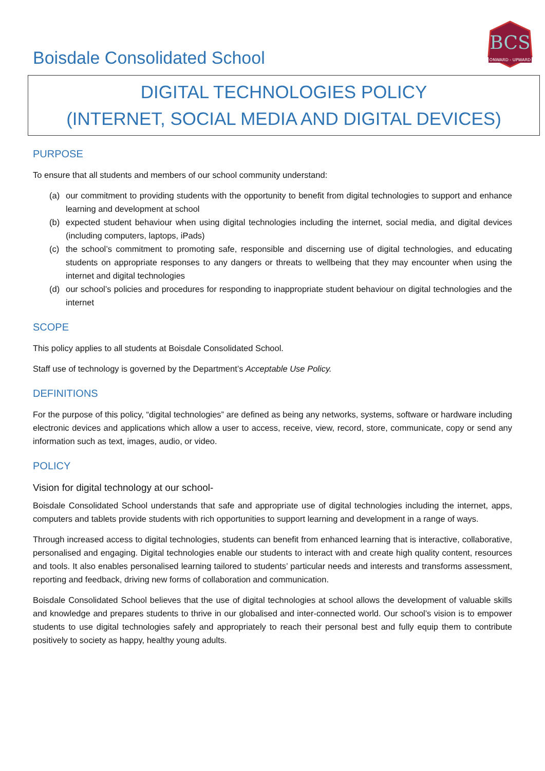Boisdale Consolidated School
BCS
ONWARD - UPWARD
DIGITAL TECHNOLOGIES POLICY
(INTERNET, SOCIAL MEDIA AND DIGITAL DEVICES)
PURPOSE
To ensure that all students and members of our school community understand:
(a) our commitment to providing students with the opportunity to benefit from digital technologies to support and enhance learning and development at school
(b) expected student behaviour when using digital technologies including the internet, social media, and digital devices (including computers, laptops, iPads)
(c) the school’s commitment to promoting safe, responsible and discerning use of digital technologies, and educating students on appropriate responses to any dangers or threats to wellbeing that they may encounter when using the internet and digital technologies
(d) our school’s policies and procedures for responding to inappropriate student behaviour on digital technologies and the internet
SCOPE
This policy applies to all students at Boisdale Consolidated School.
Staff use of technology is governed by the Department’s Acceptable Use Policy.
DEFINITIONS
For the purpose of this policy, “digital technologies” are defined as being any networks, systems, software or hardware including electronic devices and applications which allow a user to access, receive, view, record, store, communicate, copy or send any information such as text, images, audio, or video.
POLICY
Vision for digital technology at our school-
Boisdale Consolidated School understands that safe and appropriate use of digital technologies including the internet, apps, computers and tablets provide students with rich opportunities to support learning and development in a range of ways.
Through increased access to digital technologies, students can benefit from enhanced learning that is interactive, collaborative, personalised and engaging. Digital technologies enable our students to interact with and create high quality content, resources and tools. It also enables personalised learning tailored to students’ particular needs and interests and transforms assessment, reporting and feedback, driving new forms of collaboration and communication.
Boisdale Consolidated School believes that the use of digital technologies at school allows the development of valuable skills and knowledge and prepares students to thrive in our globalised and inter-connected world. Our school’s vision is to empower students to use digital technologies safely and appropriately to reach their personal best and fully equip them to contribute positively to society as happy, healthy young adults.